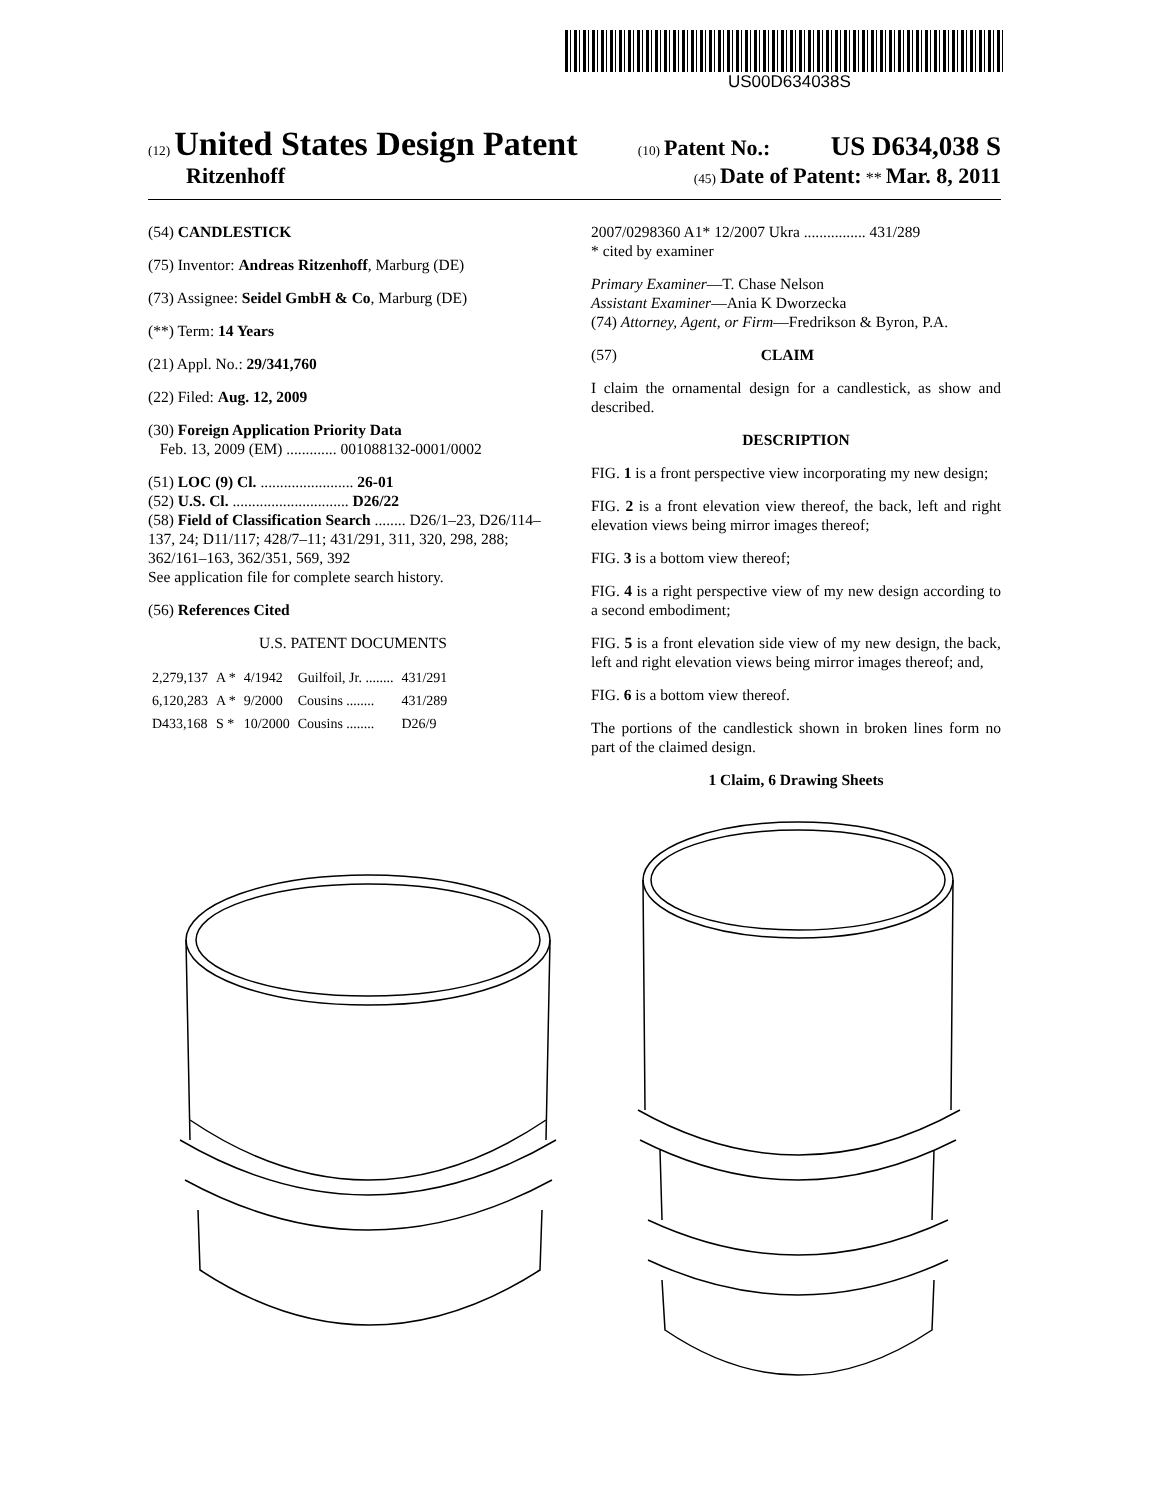US00D634038S
(12) United States Design Patent (10) Patent No.: US D634,038 S
Ritzenhoff (45) Date of Patent: ** Mar. 8, 2011
(54) CANDLESTICK
(75) Inventor: Andreas Ritzenhoff, Marburg (DE)
(73) Assignee: Seidel GmbH & Co, Marburg (DE)
(**) Term: 14 Years
(21) Appl. No.: 29/341,760
(22) Filed: Aug. 12, 2009
(30) Foreign Application Priority Data
Feb. 13, 2009 (EM) ............. 001088132-0001/0002
(51) LOC (9) Cl. ........................ 26-01
(52) U.S. Cl. .............................. D26/22
(58) Field of Classification Search ........ D26/1–23, D26/114–137, 24; D11/117; 428/7–11; 431/291, 311, 320, 298, 288; 362/161–163, 362/351, 569, 392
See application file for complete search history.
(56) References Cited
U.S. PATENT DOCUMENTS
| 2,279,137 | A * | 4/1942 | Guilfoil, Jr. ........ | 431/291 |
| 6,120,283 | A * | 9/2000 | Cousins ........ | 431/289 |
| D433,168 | S * | 10/2000 | Cousins ........ | D26/9 |
2007/0298360 A1* 12/2007 Ukra ................ 431/289
* cited by examiner
Primary Examiner—T. Chase Nelson
Assistant Examiner—Ania K Dworzecka
(74) Attorney, Agent, or Firm—Fredrikson & Byron, P.A.
(57) CLAIM
I claim the ornamental design for a candlestick, as show and described.
DESCRIPTION
FIG. 1 is a front perspective view incorporating my new design;
FIG. 2 is a front elevation view thereof, the back, left and right elevation views being mirror images thereof;
FIG. 3 is a bottom view thereof;
FIG. 4 is a right perspective view of my new design according to a second embodiment;
FIG. 5 is a front elevation side view of my new design, the back, left and right elevation views being mirror images thereof; and,
FIG. 6 is a bottom view thereof.
The portions of the candlestick shown in broken lines form no part of the claimed design.
1 Claim, 6 Drawing Sheets